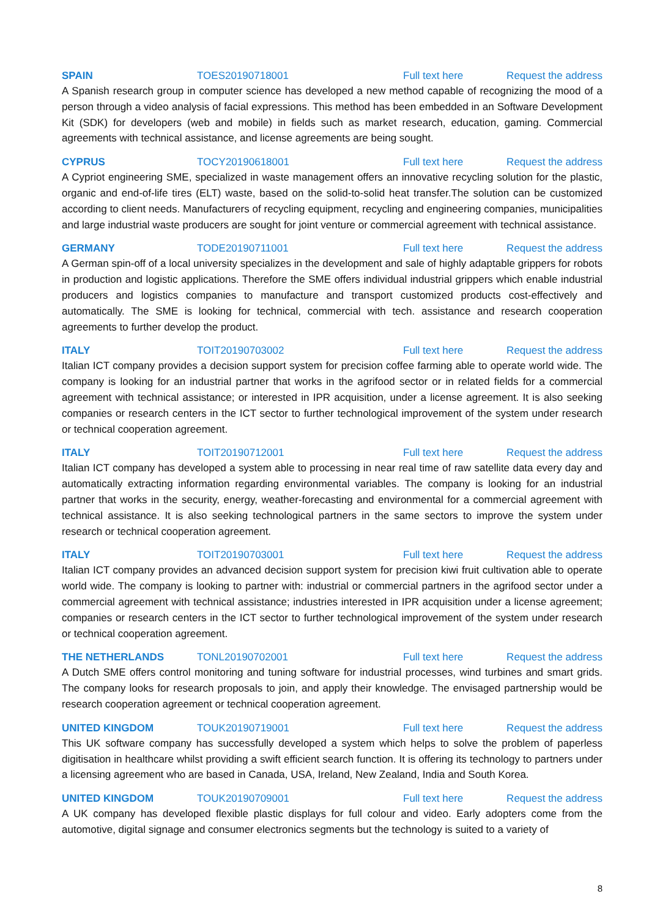SPAIN TOES20190718001 Full text here Request the address
A Spanish research group in computer science has developed a new method capable of recognizing the mood of a person through a video analysis of facial expressions. This method has been embedded in an Software Development Kit (SDK) for developers (web and mobile) in fields such as market research, education, gaming. Commercial agreements with technical assistance, and license agreements are being sought.
CYPRUS TOCY20190618001 Full text here Request the address
A Cypriot engineering SME, specialized in waste management offers an innovative recycling solution for the plastic, organic and end-of-life tires (ELT) waste, based on the solid-to-solid heat transfer.The solution can be customized according to client needs. Manufacturers of recycling equipment, recycling and engineering companies, municipalities and large industrial waste producers are sought for joint venture or commercial agreement with technical assistance.
GERMANY TODE20190711001 Full text here Request the address
A German spin-off of a local university specializes in the development and sale of highly adaptable grippers for robots in production and logistic applications. Therefore the SME offers individual industrial grippers which enable industrial producers and logistics companies to manufacture and transport customized products cost-effectively and automatically. The SME is looking for technical, commercial with tech. assistance and research cooperation agreements to further develop the product.
ITALY TOIT20190703002 Full text here Request the address
Italian ICT company provides a decision support system for precision coffee farming able to operate world wide. The company is looking for an industrial partner that works in the agrifood sector or in related fields for a commercial agreement with technical assistance; or interested in IPR acquisition, under a license agreement. It is also seeking companies or research centers in the ICT sector to further technological improvement of the system under research or technical cooperation agreement.
ITALY TOIT20190712001 Full text here Request the address
Italian ICT company has developed a system able to processing in near real time of raw satellite data every day and automatically extracting information regarding environmental variables. The company is looking for an industrial partner that works in the security, energy, weather-forecasting and environmental for a commercial agreement with technical assistance. It is also seeking technological partners in the same sectors to improve the system under research or technical cooperation agreement.
ITALY TOIT20190703001 Full text here Request the address
Italian ICT company provides an advanced decision support system for precision kiwi fruit cultivation able to operate world wide. The company is looking to partner with: industrial or commercial partners in the agrifood sector under a commercial agreement with technical assistance; industries interested in IPR acquisition under a license agreement; companies or research centers in the ICT sector to further technological improvement of the system under research or technical cooperation agreement.
THE NETHERLANDS TONL20190702001 Full text here Request the address
A Dutch SME offers control monitoring and tuning software for industrial processes, wind turbines and smart grids. The company looks for research proposals to join, and apply their knowledge. The envisaged partnership would be research cooperation agreement or technical cooperation agreement.
UNITED KINGDOM TOUK20190719001 Full text here Request the address
This UK software company has successfully developed a system which helps to solve the problem of paperless digitisation in healthcare whilst providing a swift efficient search function. It is offering its technology to partners under a licensing agreement who are based in Canada, USA, Ireland, New Zealand, India and South Korea.
UNITED KINGDOM TOUK20190709001 Full text here Request the address
A UK company has developed flexible plastic displays for full colour and video. Early adopters come from the automotive, digital signage and consumer electronics segments but the technology is suited to a variety of
8